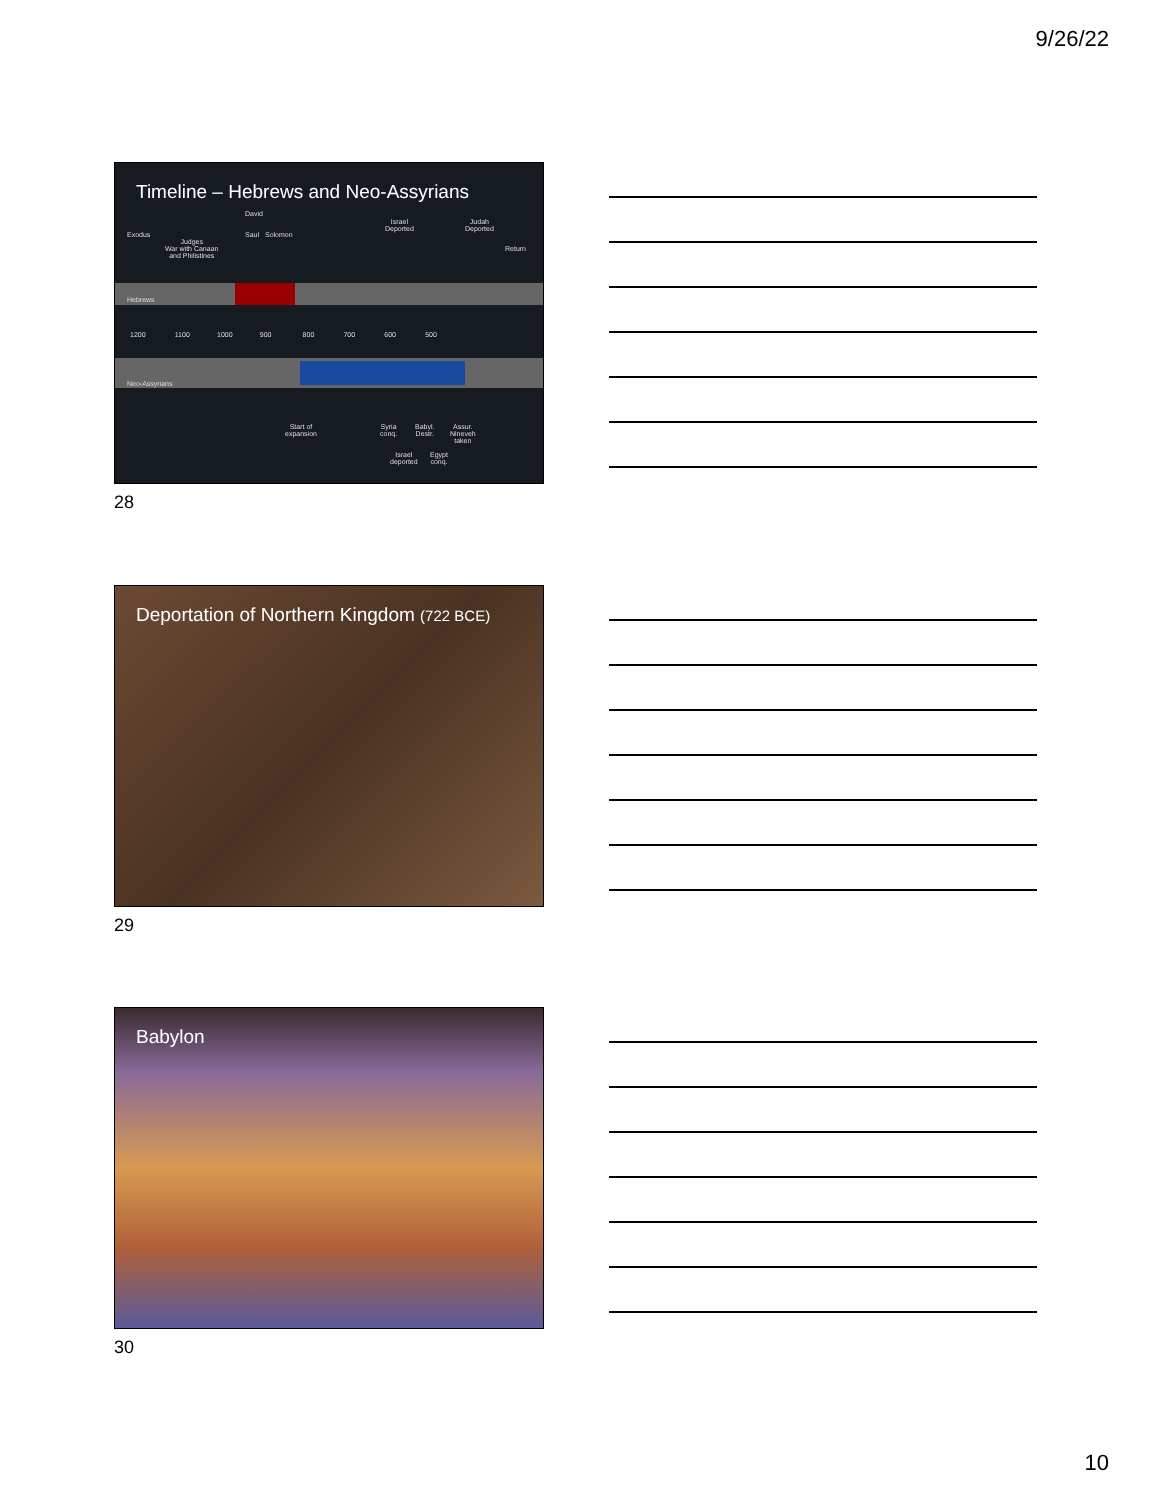9/26/22
Timeline – Hebrews and Neo-Assyrians
Exodus
Judges
War with Canaan
and Philistines
Saul
David
Solomon
Israel
Deported
Judah
Deported
Return
Hebrews
Neo-Assyrians
1200 1100 1000 900 800 700 600 500
Start of
expansion
Syria
conq.
Babyl.
Destr.
Assur.
Nineveh
taken
Israel
deported
Egypt
conq.
28
Deportation of Northern Kingdom (722 BCE)
29
Babylon
30
10